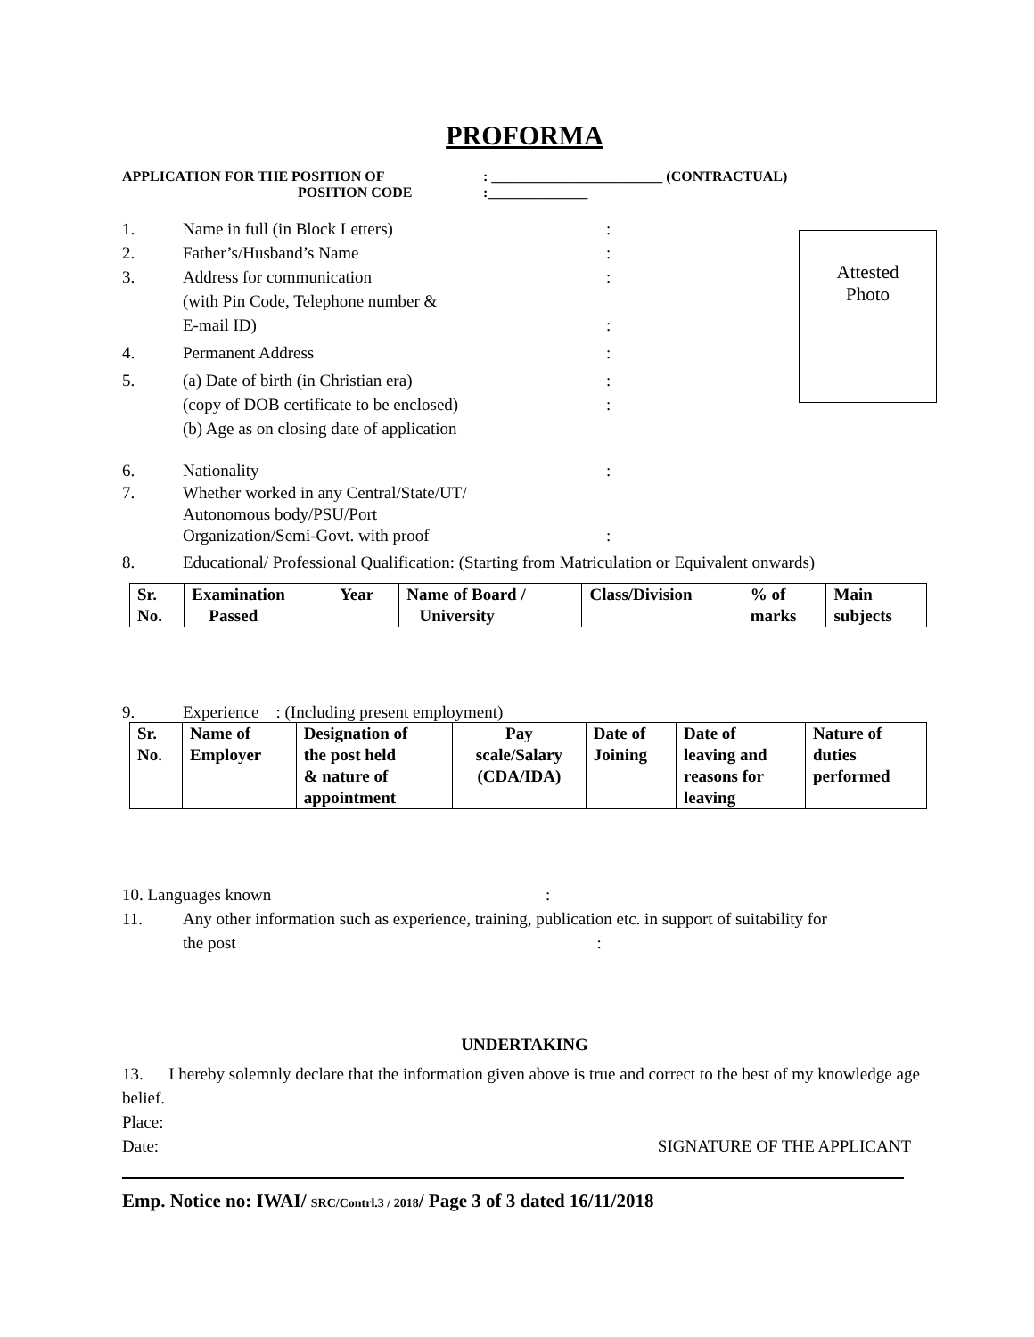PROFORMA
APPLICATION FOR THE POSITION OF
POSITION CODE
: ________________________ (CONTRACTUAL)
:______________
Attested
Photo
1. Name in full (in Block Letters) :
2. Father’s/Husband’s Name :
3. Address for communication
(with Pin Code, Telephone number &
E-mail ID)
:
:
4. Permanent Address :
5. (a) Date of birth (in Christian era)
(copy of DOB certificate to be enclosed)
(b) Age as on closing date of application
:
:
6. Nationality :
7. Whether worked in any Central/State/UT/
Autonomous body/PSU/Port
Organization/Semi-Govt. with proof
:
8. Educational/ Professional Qualification: (Starting from Matriculation or Equivalent onwards)
| Sr. No. | Examination Passed | Year | Name of Board / University | Class/Division | % of marks | Main subjects |
9. Experience : (Including present employment)
| Sr. No. | Name of Employer | Designation of the post held & nature of appointment | Pay scale/Salary (CDA/IDA) | Date of Joining | Date of leaving and reasons for leaving | Nature of duties performed |
10. Languages known :
11. Any other information such as experience, training, publication etc. in support of suitability for
the post :
UNDERTAKING
13. I hereby solemnly declare that the information given above is true and correct to the best of my knowledge age belief.
Place:
Date: SIGNATURE OF THE APPLICANT
Emp. Notice no: IWAI/ SRC/Contrl.3 / 2018/ Page 3 of 3 dated 16/11/2018